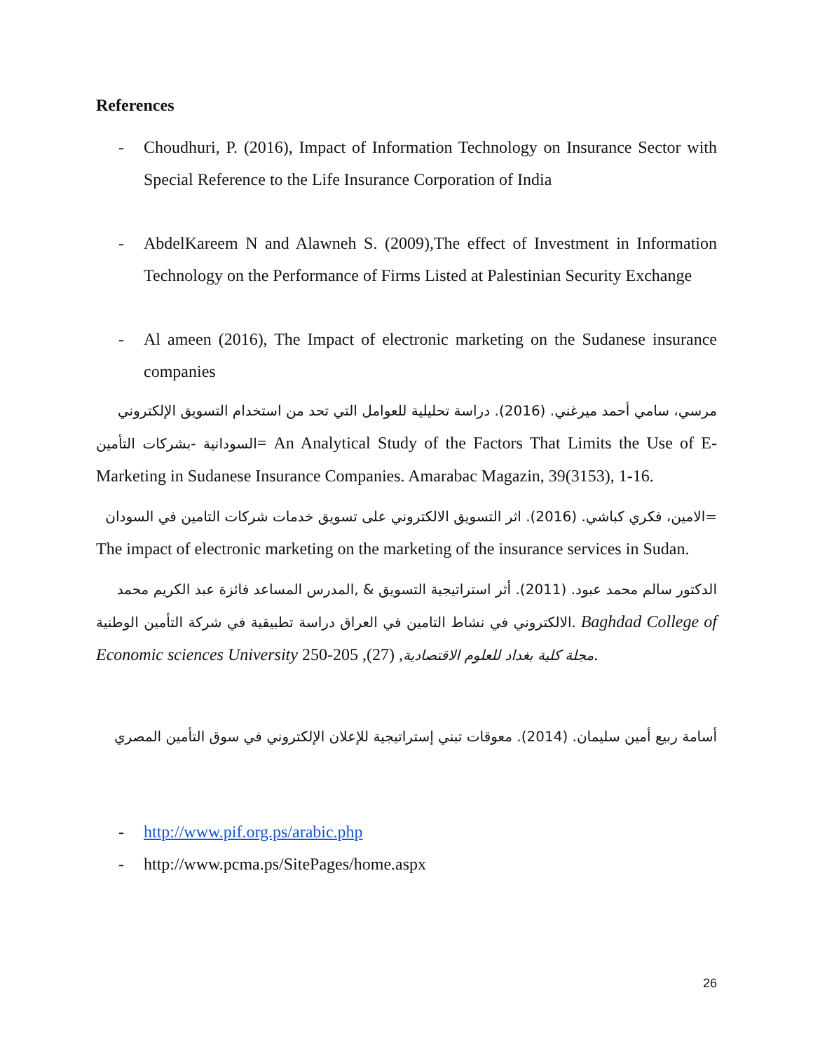References
- Choudhuri, P. (2016), Impact of Information Technology on Insurance Sector with Special Reference to the Life Insurance Corporation of India
- AbdelKareem N and Alawneh S. (2009),The effect of Investment in Information Technology on the Performance of Firms Listed at Palestinian Security Exchange
- Al ameen (2016), The Impact of electronic marketing on the Sudanese insurance companies
مرسي، سامي أحمد ميرغني. (2016). دراسة تحليلية للعوامل التي تحد من استخدام التسويق الإلكتروني
السودانية -بشركات التأمين= An Analytical Study of the Factors That Limits the Use of E-Marketing in Sudanese Insurance Companies. Amarabac Magazin, 39(3153), 1-16.
=الامين، فكري كباشي. (2016). اثر التسويق الالكتروني على تسويق خدمات شركات التامين في السودان
The impact of electronic marketing on the marketing of the insurance services in Sudan.
الدكتور سالم محمد عبود. (2011). أثر استراتيجية التسويق & ,المدرس المساعد فائزة عبد الكريم محمد
الالكتروني في نشاط التامين في العراق دراسة تطبيقية في شركة التأمين الوطنية. Baghdad College of Economic sciences University مجلة كلية بغداد للعلوم الاقتصادية, (27), 205-250.
أسامة ربيع أمين سليمان. (2014). معوقات تبني إستراتيجية للإعلان الإلكتروني في سوق التأمين المصري
- http://www.pif.org.ps/arabic.php
- http://www.pcma.ps/SitePages/home.aspx
26